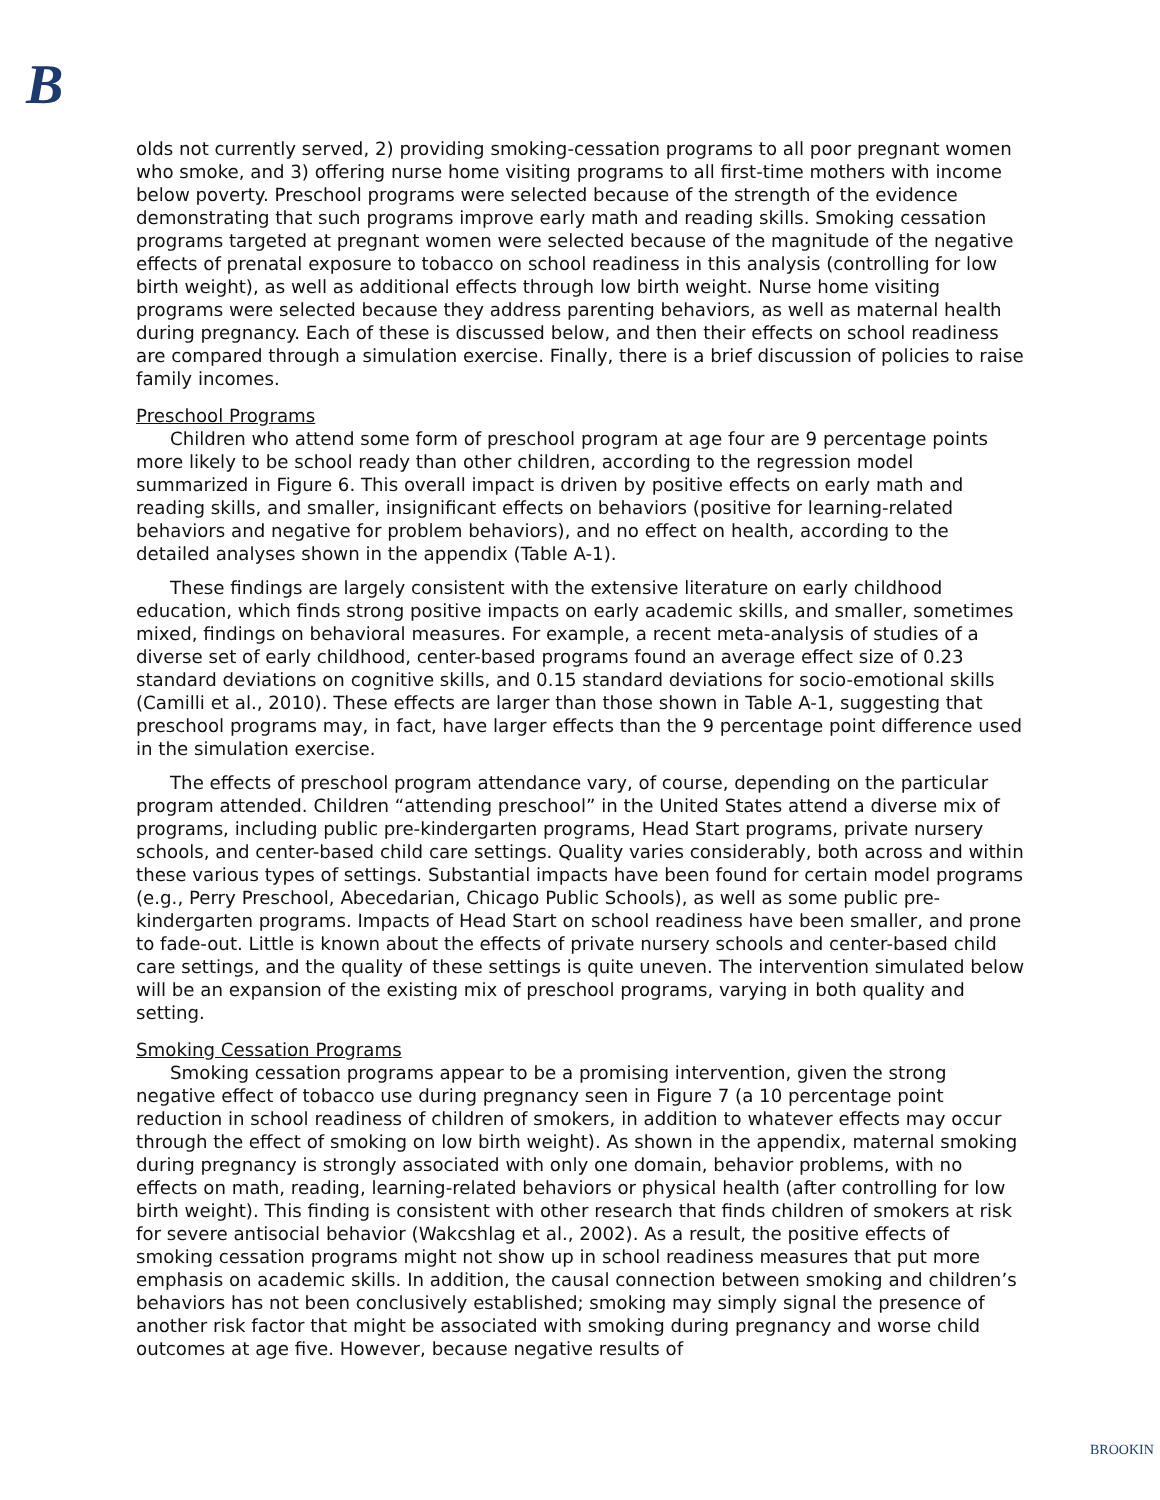B
olds not currently served, 2) providing smoking-cessation programs to all poor pregnant women who smoke, and 3) offering nurse home visiting programs to all first-time mothers with income below poverty. Preschool programs were selected because of the strength of the evidence demonstrating that such programs improve early math and reading skills. Smoking cessation programs targeted at pregnant women were selected because of the magnitude of the negative effects of prenatal exposure to tobacco on school readiness in this analysis (controlling for low birth weight), as well as additional effects through low birth weight. Nurse home visiting programs were selected because they address parenting behaviors, as well as maternal health during pregnancy. Each of these is discussed below, and then their effects on school readiness are compared through a simulation exercise. Finally, there is a brief discussion of policies to raise family incomes.
Preschool Programs
Children who attend some form of preschool program at age four are 9 percentage points more likely to be school ready than other children, according to the regression model summarized in Figure 6. This overall impact is driven by positive effects on early math and reading skills, and smaller, insignificant effects on behaviors (positive for learning-related behaviors and negative for problem behaviors), and no effect on health, according to the detailed analyses shown in the appendix (Table A-1).
These findings are largely consistent with the extensive literature on early childhood education, which finds strong positive impacts on early academic skills, and smaller, sometimes mixed, findings on behavioral measures. For example, a recent meta-analysis of studies of a diverse set of early childhood, center-based programs found an average effect size of 0.23 standard deviations on cognitive skills, and 0.15 standard deviations for socio-emotional skills (Camilli et al., 2010). These effects are larger than those shown in Table A-1, suggesting that preschool programs may, in fact, have larger effects than the 9 percentage point difference used in the simulation exercise.
The effects of preschool program attendance vary, of course, depending on the particular program attended. Children “attending preschool” in the United States attend a diverse mix of programs, including public pre-kindergarten programs, Head Start programs, private nursery schools, and center-based child care settings. Quality varies considerably, both across and within these various types of settings. Substantial impacts have been found for certain model programs (e.g., Perry Preschool, Abecedarian, Chicago Public Schools), as well as some public pre-kindergarten programs. Impacts of Head Start on school readiness have been smaller, and prone to fade-out. Little is known about the effects of private nursery schools and center-based child care settings, and the quality of these settings is quite uneven. The intervention simulated below will be an expansion of the existing mix of preschool programs, varying in both quality and setting.
Smoking Cessation Programs
Smoking cessation programs appear to be a promising intervention, given the strong negative effect of tobacco use during pregnancy seen in Figure 7 (a 10 percentage point reduction in school readiness of children of smokers, in addition to whatever effects may occur through the effect of smoking on low birth weight). As shown in the appendix, maternal smoking during pregnancy is strongly associated with only one domain, behavior problems, with no effects on math, reading, learning-related behaviors or physical health (after controlling for low birth weight). This finding is consistent with other research that finds children of smokers at risk for severe antisocial behavior (Wakcshlag et al., 2002). As a result, the positive effects of smoking cessation programs might not show up in school readiness measures that put more emphasis on academic skills. In addition, the causal connection between smoking and children’s behaviors has not been conclusively established; smoking may simply signal the presence of another risk factor that might be associated with smoking during pregnancy and worse child outcomes at age five. However, because negative results of
BROOKIN